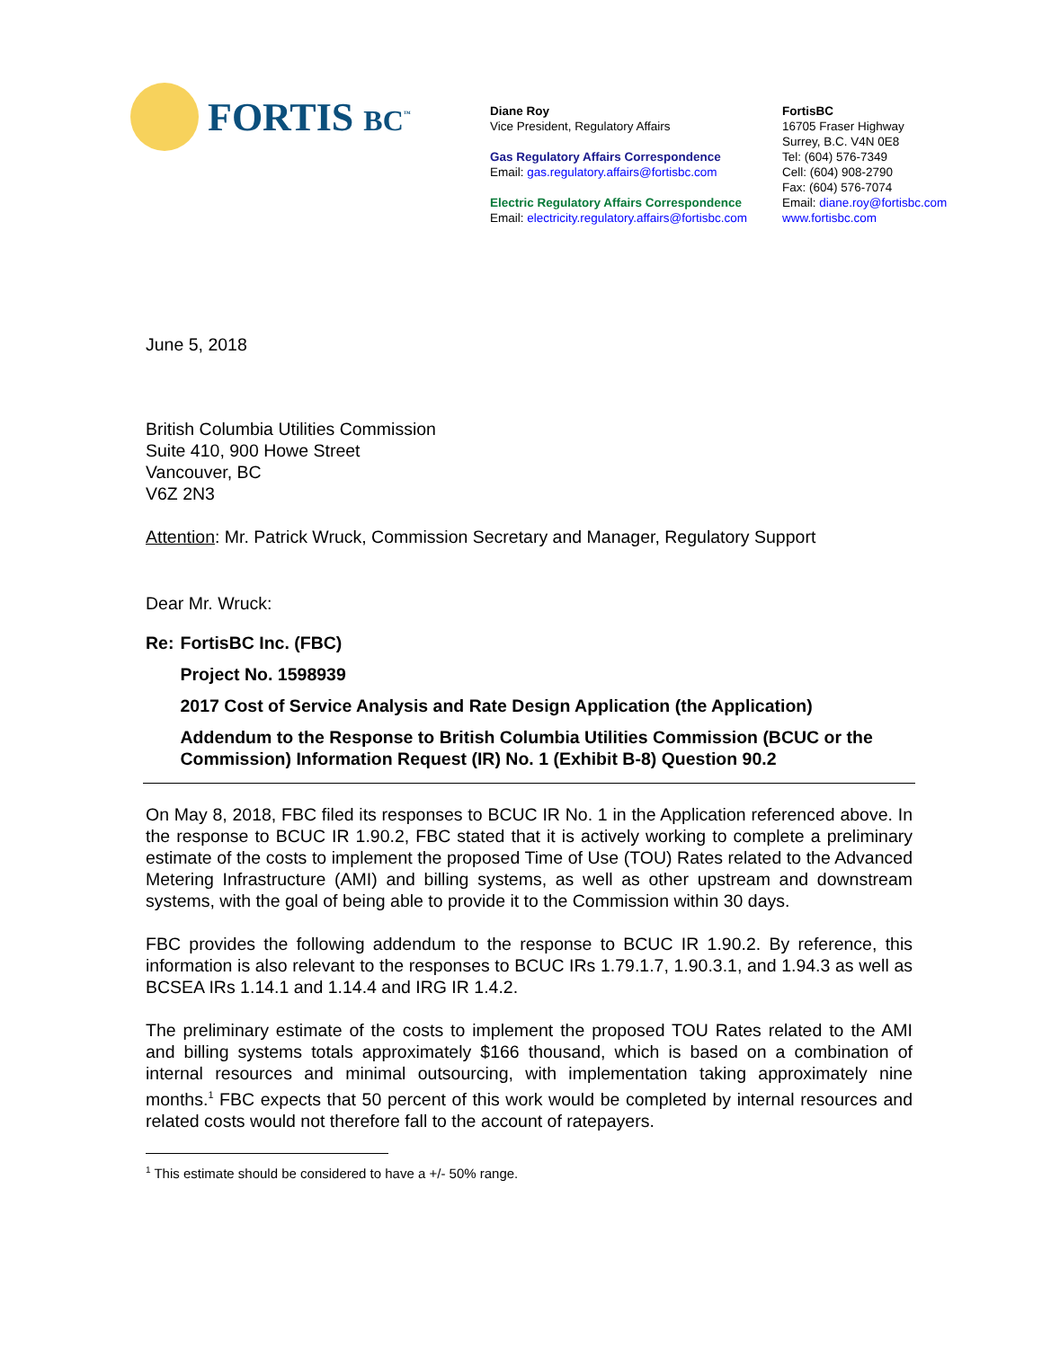FORTIS BC<sup>™</sup>
Diane Roy
Vice President, Regulatory Affairs
Gas Regulatory Affairs Correspondence
Email: gas.regulatory.affairs@fortisbc.com
Electric Regulatory Affairs Correspondence
Email: electricity.regulatory.affairs@fortisbc.com
FortisBC
16705 Fraser Highway
Surrey, B.C. V4N 0E8
Tel: (604) 576-7349
Cell: (604) 908-2790
Fax: (604) 576-7074
Email: diane.roy@fortisbc.com
www.fortisbc.com
June 5, 2018
British Columbia Utilities Commission
Suite 410, 900 Howe Street
Vancouver, BC
V6Z 2N3
Attention: Mr. Patrick Wruck, Commission Secretary and Manager, Regulatory Support
Dear Mr. Wruck:
Re: FortisBC Inc. (FBC)
Project No. 1598939
2017 Cost of Service Analysis and Rate Design Application (the Application)
Addendum to the Response to British Columbia Utilities Commission (BCUC or the Commission) Information Request (IR) No. 1 (Exhibit B-8) Question 90.2
On May 8, 2018, FBC filed its responses to BCUC IR No. 1 in the Application referenced above. In the response to BCUC IR 1.90.2, FBC stated that it is actively working to complete a preliminary estimate of the costs to implement the proposed Time of Use (TOU) Rates related to the Advanced Metering Infrastructure (AMI) and billing systems, as well as other upstream and downstream systems, with the goal of being able to provide it to the Commission within 30 days.
FBC provides the following addendum to the response to BCUC IR 1.90.2. By reference, this information is also relevant to the responses to BCUC IRs 1.79.1.7, 1.90.3.1, and 1.94.3 as well as BCSEA IRs 1.14.1 and 1.14.4 and IRG IR 1.4.2.
The preliminary estimate of the costs to implement the proposed TOU Rates related to the AMI and billing systems totals approximately $166 thousand, which is based on a combination of internal resources and minimal outsourcing, with implementation taking approximately nine months.<sup>1</sup> FBC expects that 50 percent of this work would be completed by internal resources and related costs would not therefore fall to the account of ratepayers.
<sup>1</sup> This estimate should be considered to have a +/- 50% range.